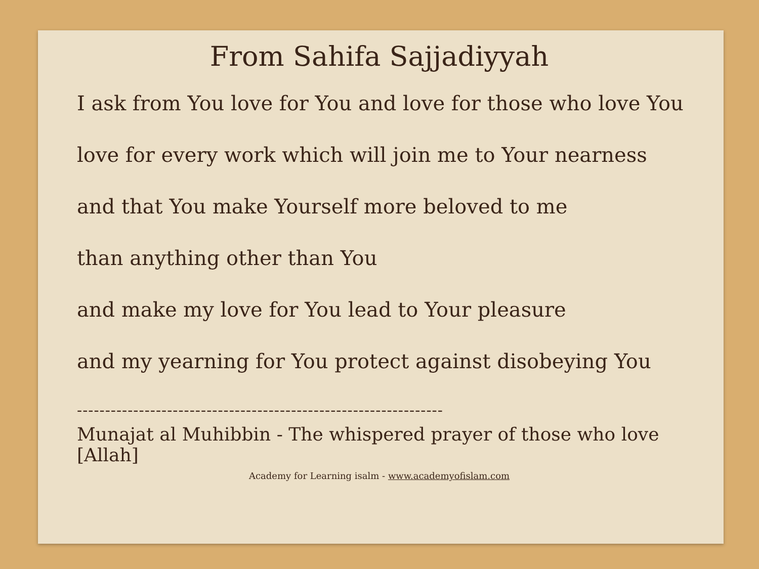From Sahifa Sajjadiyyah
I ask from You love for You and love for those who love You
love for every work which will join me to Your nearness
and that You make Yourself more beloved to me
than anything other than You
and make my love for You lead to Your pleasure
and my yearning for You protect against disobeying You
-----------------------------------------------------------------
Munajat al Muhibbin - The whispered prayer of those who love [Allah]
Academy for Learning isalm - www.academyofislam.com